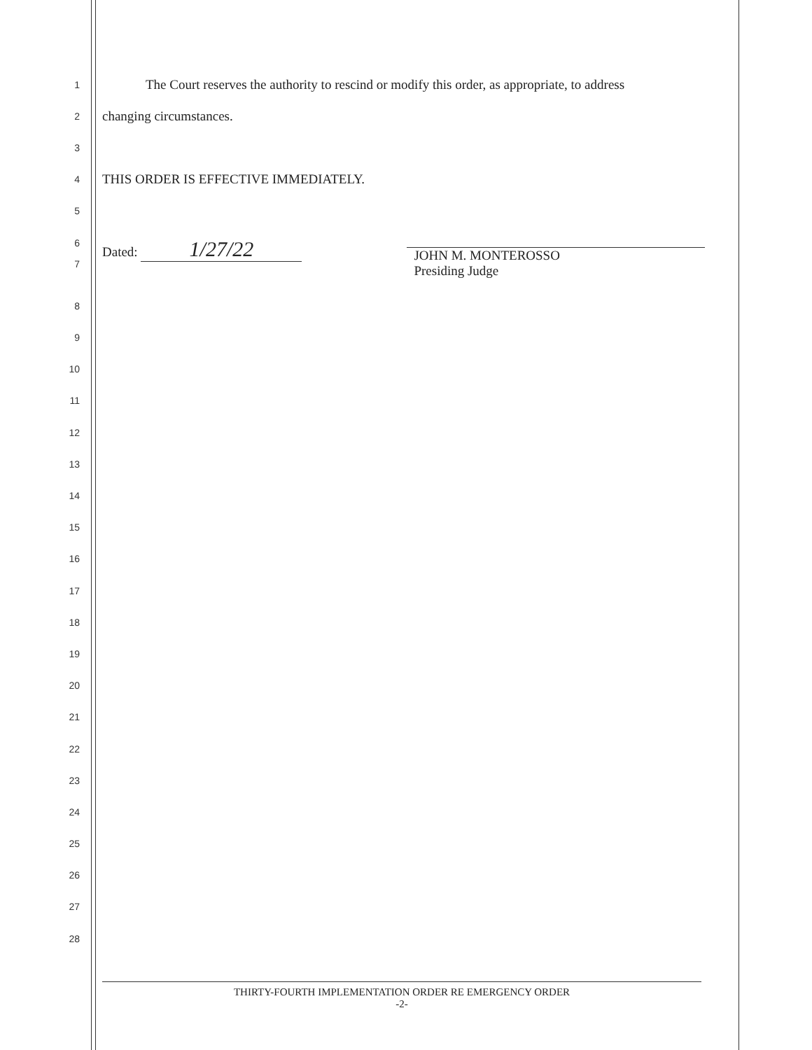1
The Court reserves the authority to rescind or modify this order, as appropriate, to address
2
changing circumstances.
3
4
THIS ORDER IS EFFECTIVE IMMEDIATELY.
5
6
7
Dated: 1/27/22 JOHN M. MONTEROSSO
Presiding Judge
8
9
10
11
12
13
14
15
16
17
18
19
20
21
22
23
24
25
26
27
28
THIRTY-FOURTH IMPLEMENTATION ORDER RE EMERGENCY ORDER
-2-